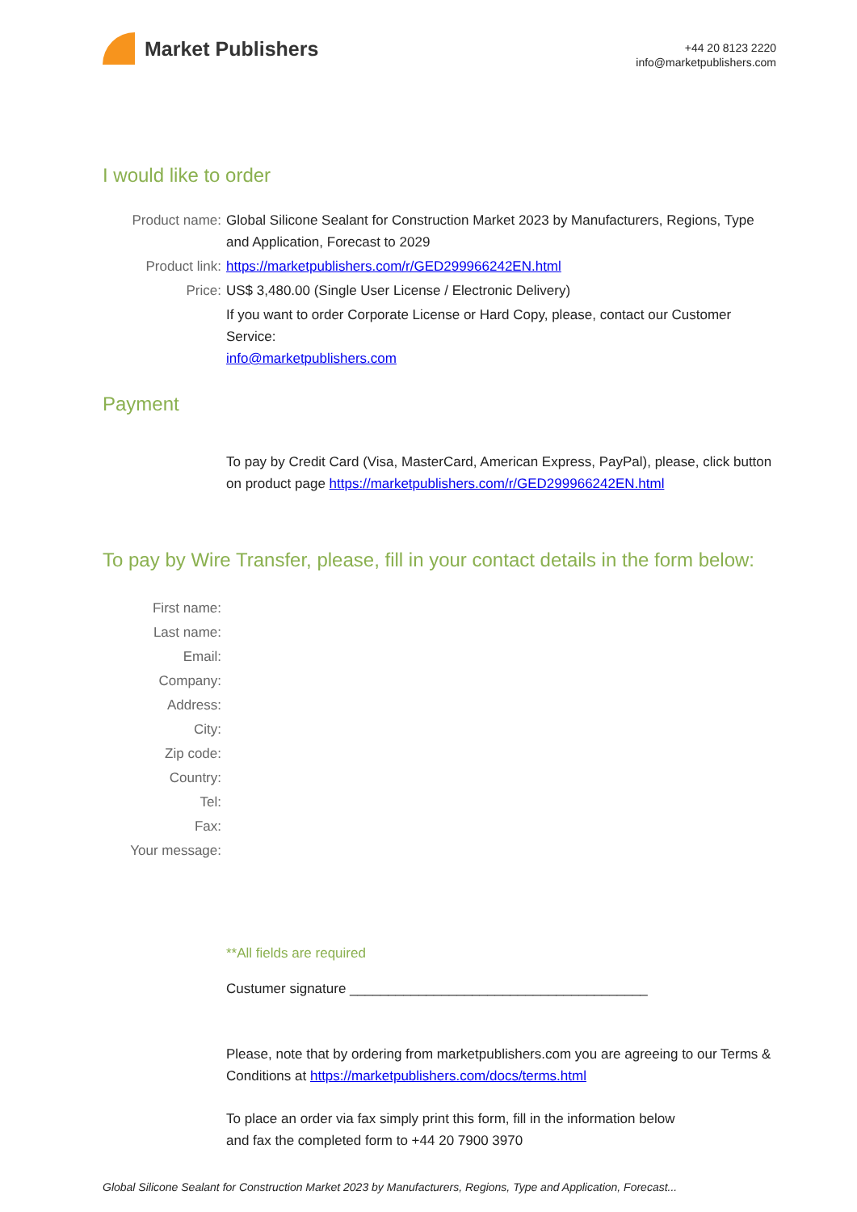Market Publishers
+44 20 8123 2220
info@marketpublishers.com
I would like to order
Product name: Global Silicone Sealant for Construction Market 2023 by Manufacturers, Regions, Type and Application, Forecast to 2029
Product link: https://marketpublishers.com/r/GED299966242EN.html
Price: US$ 3,480.00 (Single User License / Electronic Delivery)
If you want to order Corporate License or Hard Copy, please, contact our Customer Service:
info@marketpublishers.com
Payment
To pay by Credit Card (Visa, MasterCard, American Express, PayPal), please, click button on product page https://marketpublishers.com/r/GED299966242EN.html
To pay by Wire Transfer, please, fill in your contact details in the form below:
First name:
Last name:
Email:
Company:
Address:
City:
Zip code:
Country:
Tel:
Fax:
Your message:
**All fields are required
Custumer signature _______________________________________
Please, note that by ordering from marketpublishers.com you are agreeing to our Terms & Conditions at https://marketpublishers.com/docs/terms.html
To place an order via fax simply print this form, fill in the information below
and fax the completed form to +44 20 7900 3970
Global Silicone Sealant for Construction Market 2023 by Manufacturers, Regions, Type and Application, Forecast...